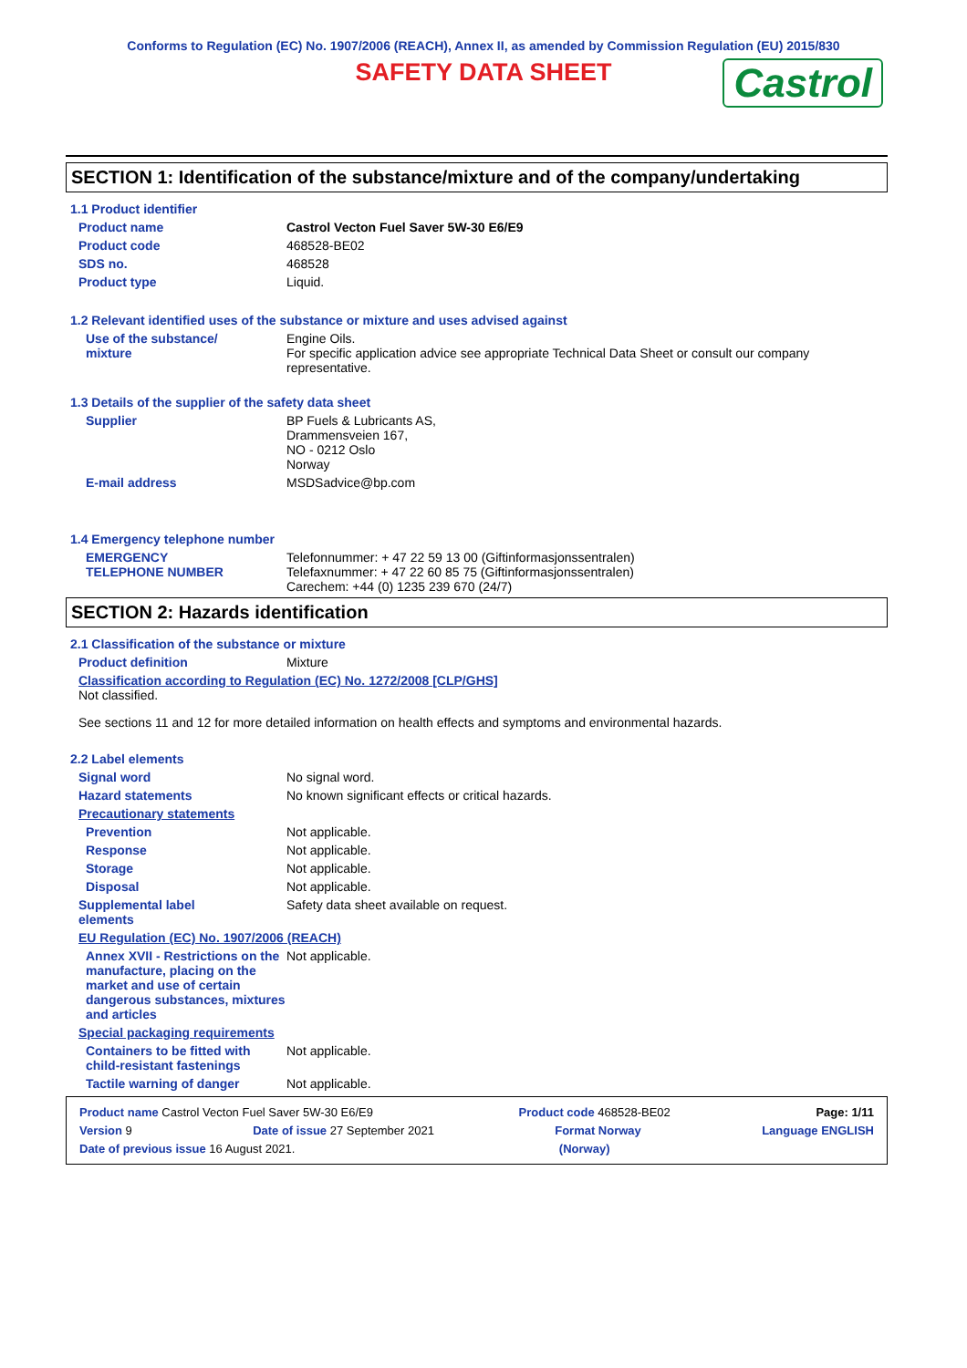Conforms to Regulation (EC) No. 1907/2006 (REACH), Annex II, as amended by Commission Regulation (EU) 2015/830
SAFETY DATA SHEET Castrol
SECTION 1: Identification of the substance/mixture and of the company/undertaking
1.1 Product identifier
Product name Castrol Vecton Fuel Saver 5W-30 E6/E9
Product code 468528-BE02
SDS no. 468528
Product type Liquid.
1.2 Relevant identified uses of the substance or mixture and uses advised against
Use of the substance/
mixture
Engine Oils.
For specific application advice see appropriate Technical Data Sheet or consult our company representative.
1.3 Details of the supplier of the safety data sheet
Supplier BP Fuels & Lubricants AS,
Drammensveien 167,
NO - 0212 Oslo
Norway
E-mail address MSDSadvice@bp.com
1.4 Emergency telephone number
EMERGENCY
TELEPHONE NUMBER
Telefonnummer: + 47 22 59 13 00 (Giftinformasjonssentralen)
Telefaxnummer: + 47 22 60 85 75 (Giftinformasjonssentralen)
Carechem: +44 (0) 1235 239 670 (24/7)
SECTION 2: Hazards identification
2.1 Classification of the substance or mixture
Product definition Mixture
Classification according to Regulation (EC) No. 1272/2008 [CLP/GHS]
Not classified.
See sections 11 and 12 for more detailed information on health effects and symptoms and environmental hazards.
2.2 Label elements
Signal word No signal word.
Hazard statements No known significant effects or critical hazards.
Precautionary statements
Prevention Not applicable.
Response Not applicable.
Storage Not applicable.
Disposal Not applicable.
Supplemental label
elements
Safety data sheet available on request.
EU Regulation (EC) No. 1907/2006 (REACH)
Annex XVII - Restrictions on the manufacture, placing on the market and use of certain dangerous substances, mixtures and articles
Not applicable.
Special packaging requirements
Containers to be fitted with child-resistant fastenings
Not applicable.
Tactile warning of danger Not applicable.
Product name Castrol Vecton Fuel Saver 5W-30 E6/E9 Product code 468528-BE02 Page: 1/11
Version 9 Date of issue 27 September 2021 Format Norway Language ENGLISH
Date of previous issue 16 August 2021. (Norway)